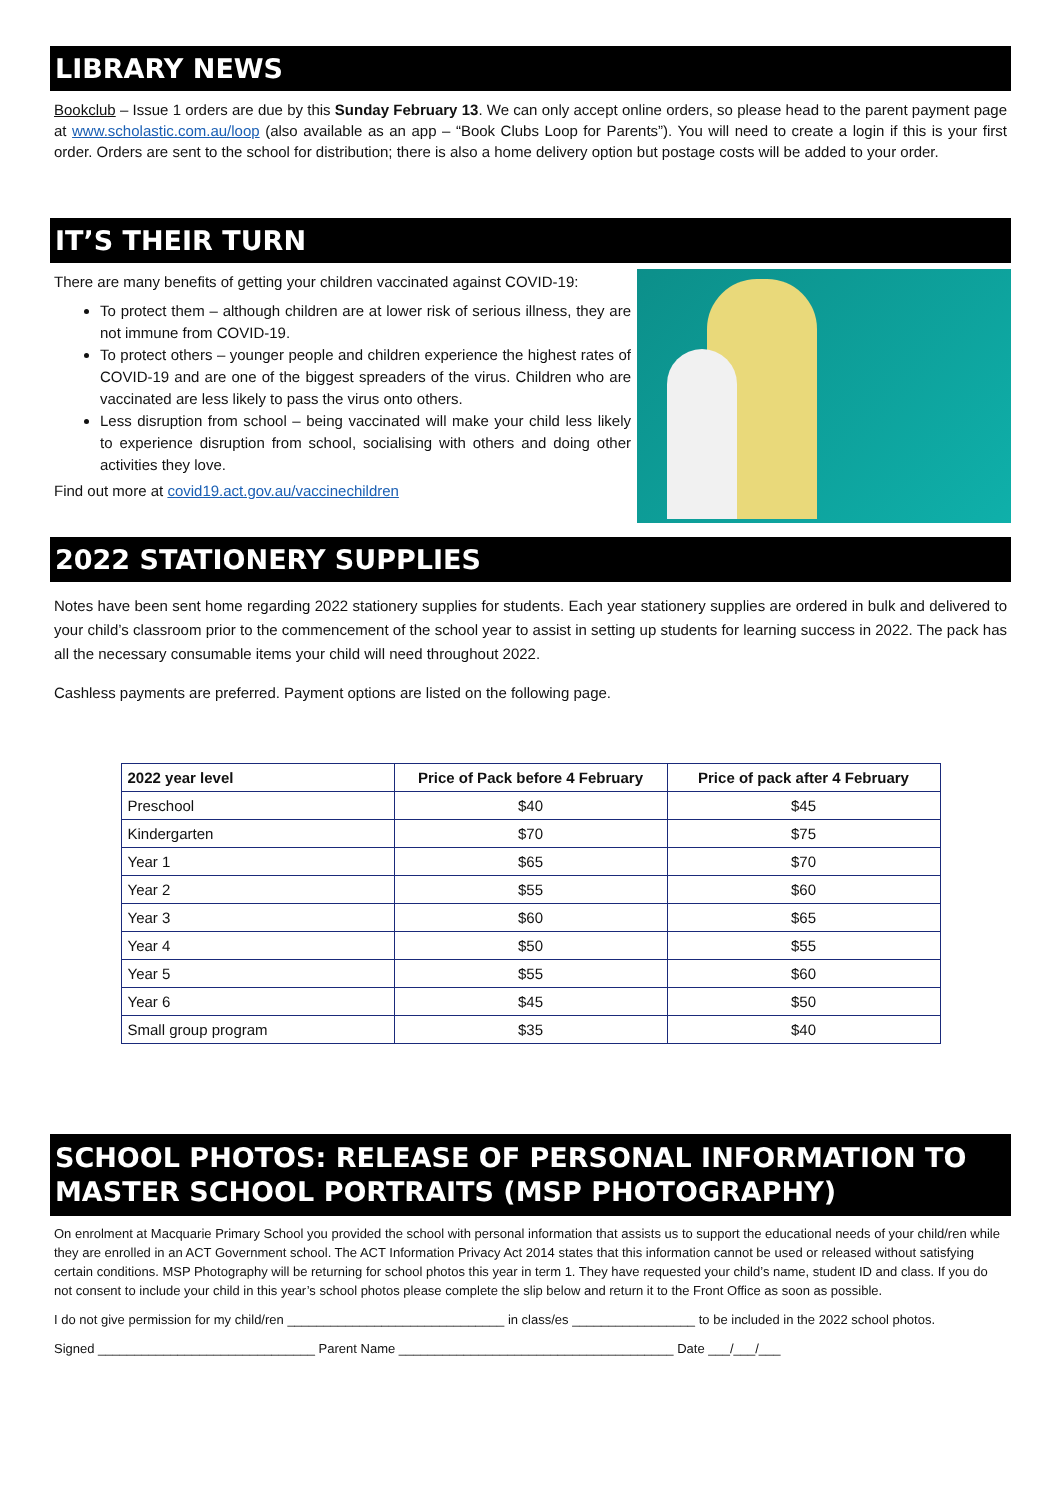LIBRARY NEWS
Bookclub – Issue 1 orders are due by this Sunday February 13. We can only accept online orders, so please head to the parent payment page at www.scholastic.com.au/loop (also available as an app – “Book Clubs Loop for Parents”). You will need to create a login if this is your first order. Orders are sent to the school for distribution; there is also a home delivery option but postage costs will be added to your order.
IT’S THEIR TURN
There are many benefits of getting your children vaccinated against COVID-19:
To protect them – although children are at lower risk of serious illness, they are not immune from COVID-19.
To protect others – younger people and children experience the highest rates of COVID-19 and are one of the biggest spreaders of the virus. Children who are vaccinated are less likely to pass the virus onto others.
Less disruption from school – being vaccinated will make your child less likely to experience disruption from school, socialising with others and doing other activities they love.
Find out more at covid19.act.gov.au/vaccinechildren
2022 STATIONERY SUPPLIES
Notes have been sent home regarding 2022 stationery supplies for students. Each year stationery supplies are ordered in bulk and delivered to your child’s classroom prior to the commencement of the school year to assist in setting up students for learning success in 2022. The pack has all the necessary consumable items your child will need throughout 2022.
Cashless payments are preferred. Payment options are listed on the following page.
| 2022 year level | Price of Pack before 4 February | Price of pack after 4 February |
| --- | --- | --- |
| Preschool | $40 | $45 |
| Kindergarten | $70 | $75 |
| Year 1 | $65 | $70 |
| Year 2 | $55 | $60 |
| Year 3 | $60 | $65 |
| Year 4 | $50 | $55 |
| Year 5 | $55 | $60 |
| Year 6 | $45 | $50 |
| Small group program | $35 | $40 |
SCHOOL PHOTOS: RELEASE OF PERSONAL INFORMATION TO MASTER SCHOOL PORTRAITS (MSP PHOTOGRAPHY)
On enrolment at Macquarie Primary School you provided the school with personal information that assists us to support the educational needs of your child/ren while they are enrolled in an ACT Government school. The ACT Information Privacy Act 2014 states that this information cannot be used or released without satisfying certain conditions. MSP Photography will be returning for school photos this year in term 1. They have requested your child’s name, student ID and class. If you do not consent to include your child in this year’s school photos please complete the slip below and return it to the Front Office as soon as possible.
I do not give permission for my child/ren ______________________________ in class/es _________________ to be included in the 2022 school photos.
Signed ______________________________ Parent Name ______________________________________ Date ___/___/___